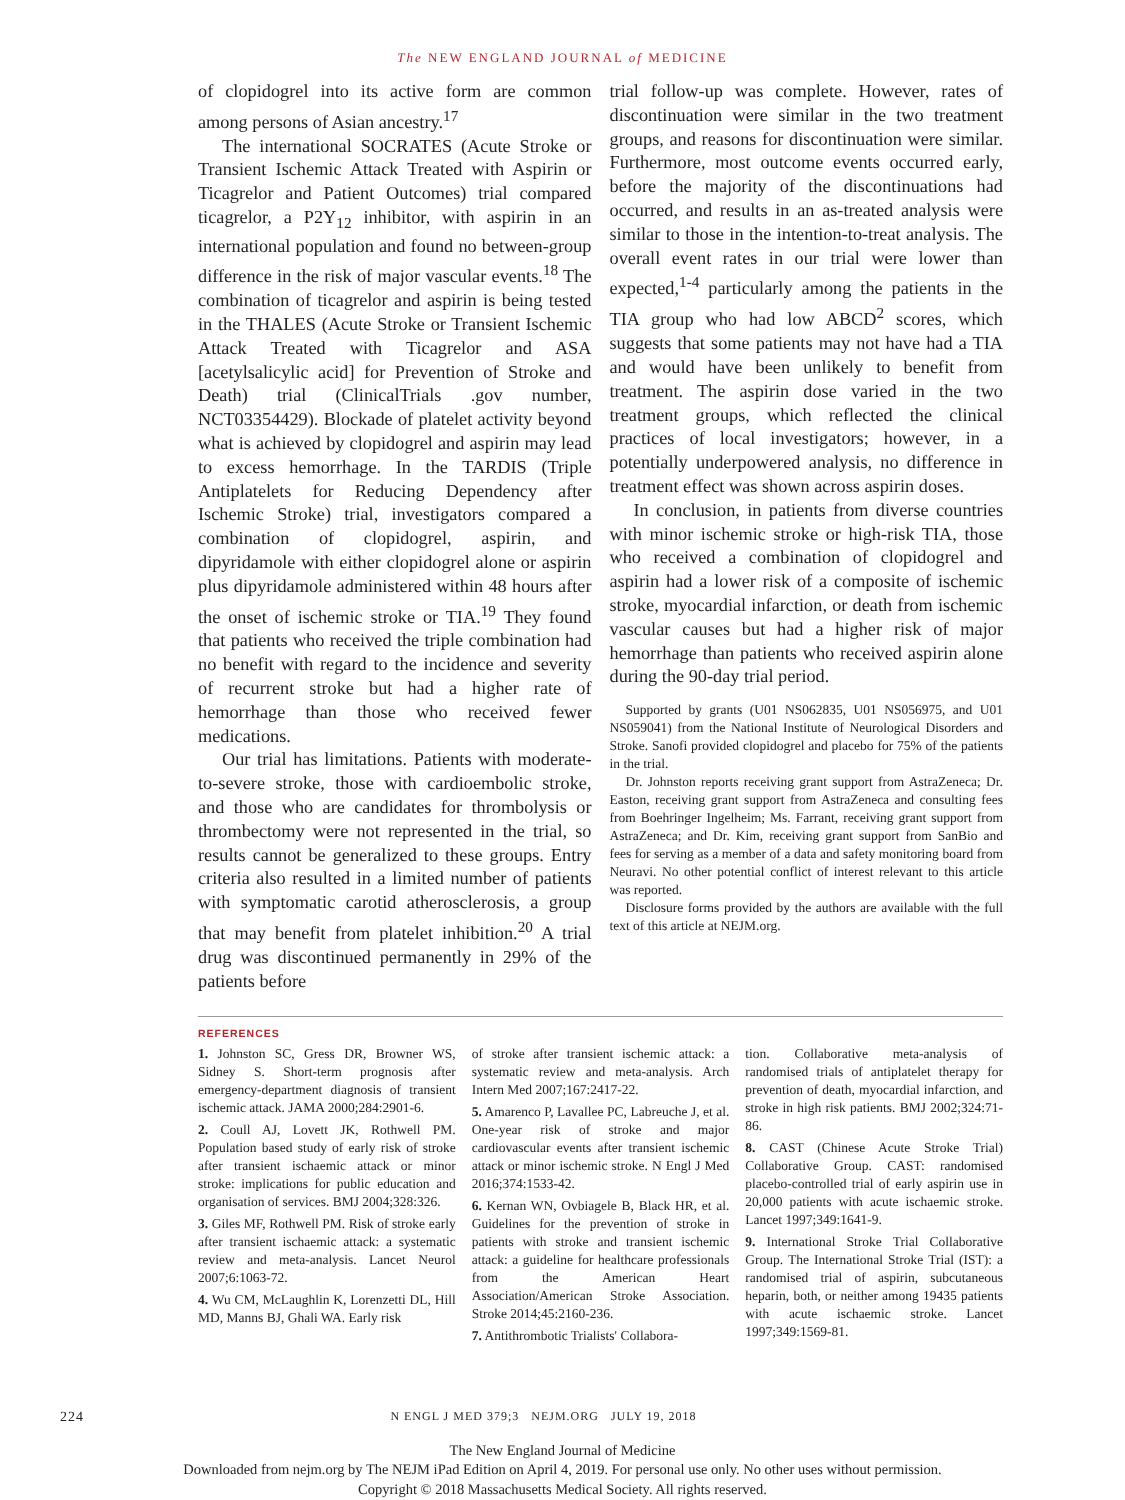The NEW ENGLAND JOURNAL of MEDICINE
of clopidogrel into its active form are common among persons of Asian ancestry.<sup>17</sup>
The international SOCRATES (Acute Stroke or Transient Ischemic Attack Treated with Aspirin or Ticagrelor and Patient Outcomes) trial compared ticagrelor, a P2Y<sub>12</sub> inhibitor, with aspirin in an international population and found no between-group difference in the risk of major vascular events.<sup>18</sup> The combination of ticagrelor and aspirin is being tested in the THALES (Acute Stroke or Transient Ischemic Attack Treated with Ticagrelor and ASA [acetylsalicylic acid] for Prevention of Stroke and Death) trial (ClinicalTrials .gov number, NCT03354429). Blockade of platelet activity beyond what is achieved by clopidogrel and aspirin may lead to excess hemorrhage. In the TARDIS (Triple Antiplatelets for Reducing Dependency after Ischemic Stroke) trial, investigators compared a combination of clopidogrel, aspirin, and dipyridamole with either clopidogrel alone or aspirin plus dipyridamole administered within 48 hours after the onset of ischemic stroke or TIA.<sup>19</sup> They found that patients who received the triple combination had no benefit with regard to the incidence and severity of recurrent stroke but had a higher rate of hemorrhage than those who received fewer medications.
Our trial has limitations. Patients with moderate-to-severe stroke, those with cardioembolic stroke, and those who are candidates for thrombolysis or thrombectomy were not represented in the trial, so results cannot be generalized to these groups. Entry criteria also resulted in a limited number of patients with symptomatic carotid atherosclerosis, a group that may benefit from platelet inhibition.<sup>20</sup> A trial drug was discontinued permanently in 29% of the patients before
trial follow-up was complete. However, rates of discontinuation were similar in the two treatment groups, and reasons for discontinuation were similar. Furthermore, most outcome events occurred early, before the majority of the discontinuations had occurred, and results in an as-treated analysis were similar to those in the intention-to-treat analysis. The overall event rates in our trial were lower than expected,<sup>1-4</sup> particularly among the patients in the TIA group who had low ABCD<sup>2</sup> scores, which suggests that some patients may not have had a TIA and would have been unlikely to benefit from treatment. The aspirin dose varied in the two treatment groups, which reflected the clinical practices of local investigators; however, in a potentially underpowered analysis, no difference in treatment effect was shown across aspirin doses.
In conclusion, in patients from diverse countries with minor ischemic stroke or high-risk TIA, those who received a combination of clopidogrel and aspirin had a lower risk of a composite of ischemic stroke, myocardial infarction, or death from ischemic vascular causes but had a higher risk of major hemorrhage than patients who received aspirin alone during the 90-day trial period.
Supported by grants (U01 NS062835, U01 NS056975, and U01 NS059041) from the National Institute of Neurological Disorders and Stroke. Sanofi provided clopidogrel and placebo for 75% of the patients in the trial.
Dr. Johnston reports receiving grant support from AstraZeneca; Dr. Easton, receiving grant support from AstraZeneca and consulting fees from Boehringer Ingelheim; Ms. Farrant, receiving grant support from AstraZeneca; and Dr. Kim, receiving grant support from SanBio and fees for serving as a member of a data and safety monitoring board from Neuravi. No other potential conflict of interest relevant to this article was reported.
Disclosure forms provided by the authors are available with the full text of this article at NEJM.org.
REFERENCES
1. Johnston SC, Gress DR, Browner WS, Sidney S. Short-term prognosis after emergency-department diagnosis of transient ischemic attack. JAMA 2000;284:2901-6.
2. Coull AJ, Lovett JK, Rothwell PM. Population based study of early risk of stroke after transient ischaemic attack or minor stroke: implications for public education and organisation of services. BMJ 2004;328:326.
3. Giles MF, Rothwell PM. Risk of stroke early after transient ischaemic attack: a systematic review and meta-analysis. Lancet Neurol 2007;6:1063-72.
4. Wu CM, McLaughlin K, Lorenzetti DL, Hill MD, Manns BJ, Ghali WA. Early risk
of stroke after transient ischemic attack: a systematic review and meta-analysis. Arch Intern Med 2007;167:2417-22.
5. Amarenco P, Lavallee PC, Labreuche J, et al. One-year risk of stroke and major cardiovascular events after transient ischemic attack or minor ischemic stroke. N Engl J Med 2016;374:1533-42.
6. Kernan WN, Ovbiagele B, Black HR, et al. Guidelines for the prevention of stroke in patients with stroke and transient ischemic attack: a guideline for healthcare professionals from the American Heart Association/American Stroke Association. Stroke 2014;45:2160-236.
7. Antithrombotic Trialists' Collabora-
tion. Collaborative meta-analysis of randomised trials of antiplatelet therapy for prevention of death, myocardial infarction, and stroke in high risk patients. BMJ 2002;324:71-86.
8. CAST (Chinese Acute Stroke Trial) Collaborative Group. CAST: randomised placebo-controlled trial of early aspirin use in 20,000 patients with acute ischaemic stroke. Lancet 1997;349:1641-9.
9. International Stroke Trial Collaborative Group. The International Stroke Trial (IST): a randomised trial of aspirin, subcutaneous heparin, both, or neither among 19435 patients with acute ischaemic stroke. Lancet 1997;349:1569-81.
224 N ENGL J MED 379;3 NEJM.ORG JULY 19, 2018
The New England Journal of Medicine
Downloaded from nejm.org by The NEJM iPad Edition on April 4, 2019. For personal use only. No other uses without permission.
Copyright © 2018 Massachusetts Medical Society. All rights reserved.